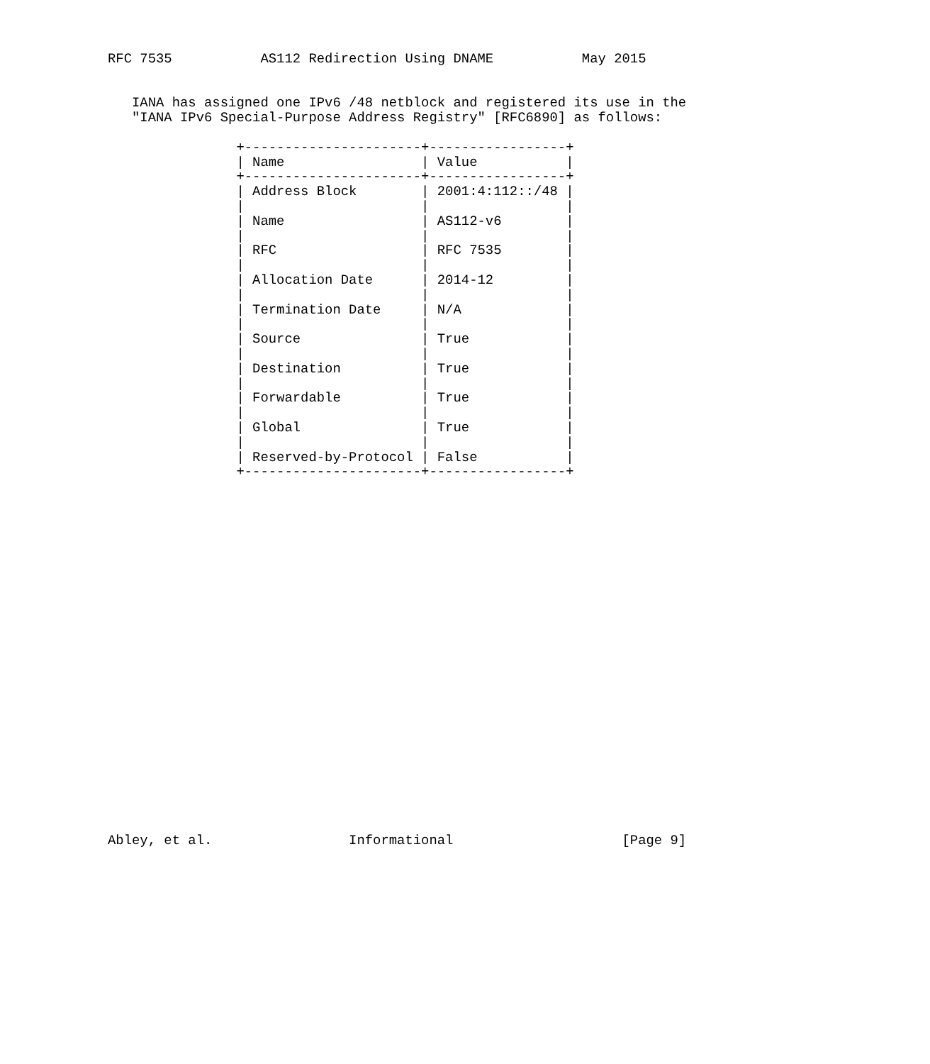RFC 7535           AS112 Redirection Using DNAME           May 2015


   IANA has assigned one IPv6 /48 netblock and registered its use in the
   "IANA IPv6 Special-Purpose Address Registry" [RFC6890] as follows:

                +----------------------+-----------------+
                | Name                 | Value           |
                +----------------------+-----------------+
                | Address Block        | 2001:4:112::/48 |
                |                      |                 |
                | Name                 | AS112-v6        |
                |                      |                 |
                | RFC                  | RFC 7535        |
                |                      |                 |
                | Allocation Date      | 2014-12         |
                |                      |                 |
                | Termination Date     | N/A             |
                |                      |                 |
                | Source               | True            |
                |                      |                 |
                | Destination          | True            |
                |                      |                 |
                | Forwardable          | True            |
                |                      |                 |
                | Global               | True            |
                |                      |                 |
                | Reserved-by-Protocol | False           |
                +----------------------+-----------------+
























Abley, et al.                 Informational                     [Page 9]